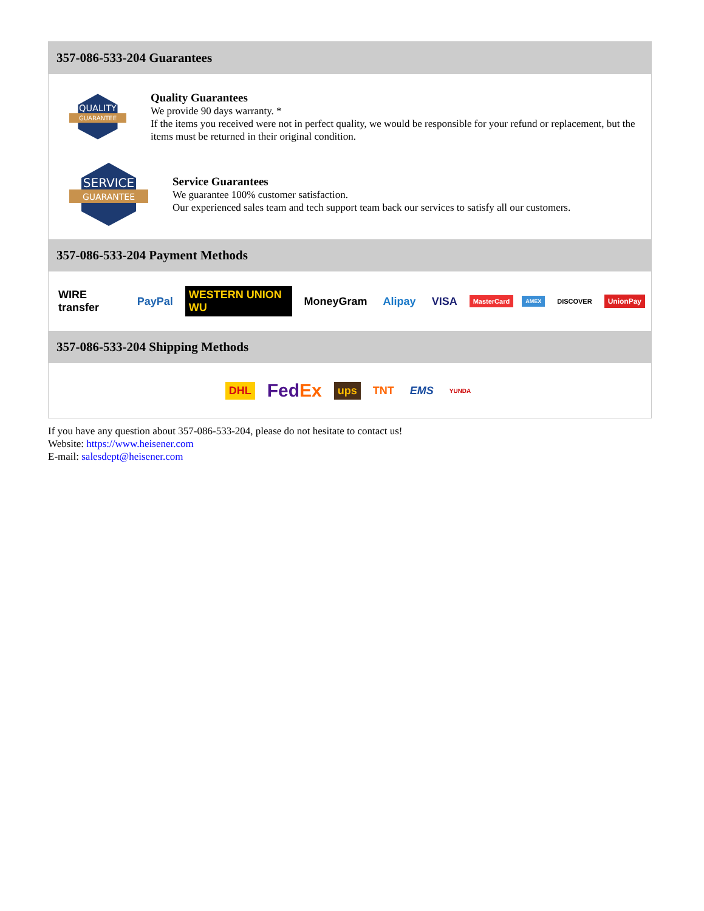357-086-533-204 Guarantees
QUALITY
GUARANTEE
Quality Guarantees
We provide 90 days warranty. *
If the items you received were not in perfect quality, we would be responsible for your refund or replacement, but the items must be returned in their original condition.
SERVICE
GUARANTEE
Service Guarantees
We guarantee 100% customer satisfaction.
Our experienced sales team and tech support team back our services to satisfy all our customers.
357-086-533-204 Payment Methods
WIRE transfer PayPal WESTERN UNION WU MoneyGram Alipay VISA MasterCard AMEX DISCOVER UnionPay
357-086-533-204 Shipping Methods
DHL FedEx ups TNT EMS YUNDA
If you have any question about 357-086-533-204, please do not hesitate to contact us!
Website: https://www.heisener.com
E-mail: salesdept@heisener.com